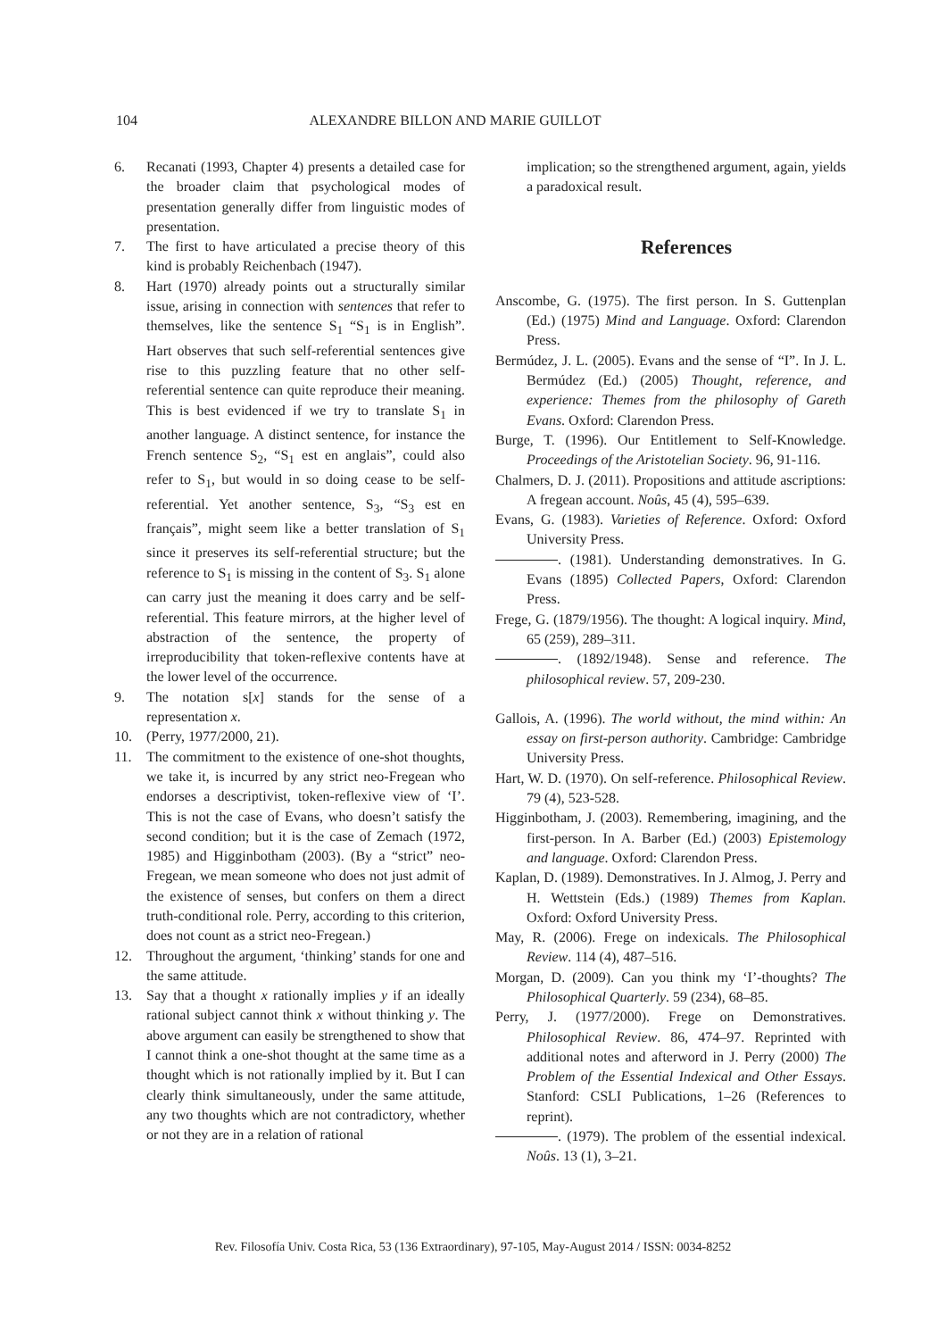104 ALEXANDRE BILLON AND MARIE GUILLOT
6. Recanati (1993, Chapter 4) presents a detailed case for the broader claim that psychological modes of presentation generally differ from linguistic modes of presentation.
7. The first to have articulated a precise theory of this kind is probably Reichenbach (1947).
8. Hart (1970) already points out a structurally similar issue, arising in connection with sentences that refer to themselves, like the sentence S<sub>1</sub> “S<sub>1</sub> is in English”. Hart observes that such self-referential sentences give rise to this puzzling feature that no other self-referential sentence can quite reproduce their meaning. This is best evidenced if we try to translate S<sub>1</sub> in another language. A distinct sentence, for instance the French sentence S<sub>2</sub>, “S<sub>1</sub> est en anglais”, could also refer to S<sub>1</sub>, but would in so doing cease to be self-referential. Yet another sentence, S<sub>3</sub>, “S<sub>3</sub> est en français”, might seem like a better translation of S<sub>1</sub> since it preserves its self-referential structure; but the reference to S<sub>1</sub> is missing in the content of S<sub>3</sub>. S<sub>1</sub> alone can carry just the meaning it does carry and be self-referential. This feature mirrors, at the higher level of abstraction of the sentence, the property of irreproducibility that token-reflexive contents have at the lower level of the occurrence.
9. The notation s[x] stands for the sense of a representation x.
10. (Perry, 1977/2000, 21).
11. The commitment to the existence of one-shot thoughts, we take it, is incurred by any strict neo-Fregean who endorses a descriptivist, token-reflexive view of ‘I’. This is not the case of Evans, who doesn’t satisfy the second condition; but it is the case of Zemach (1972, 1985) and Higginbotham (2003). (By a “strict” neo-Fregean, we mean someone who does not just admit of the existence of senses, but confers on them a direct truth-conditional role. Perry, according to this criterion, does not count as a strict neo-Fregean.)
12. Throughout the argument, ‘thinking’ stands for one and the same attitude.
13. Say that a thought x rationally implies y if an ideally rational subject cannot think x without thinking y. The above argument can easily be strengthened to show that I cannot think a one-shot thought at the same time as a thought which is not rationally implied by it. But I can clearly think simultaneously, under the same attitude, any two thoughts which are not contradictory, whether or not they are in a relation of rational
implication; so the strengthened argument, again, yields a paradoxical result.
References
Anscombe, G. (1975). The first person. In S. Guttenplan (Ed.) (1975) Mind and Language. Oxford: Clarendon Press.
Bermúdez, J. L. (2005). Evans and the sense of “I”. In J. L. Bermúdez (Ed.) (2005) Thought, reference, and experience: Themes from the philosophy of Gareth Evans. Oxford: Clarendon Press.
Burge, T. (1996). Our Entitlement to Self-Knowledge. Proceedings of the Aristotelian Society. 96, 91-116.
Chalmers, D. J. (2011). Propositions and attitude ascriptions: A fregean account. Noûs, 45 (4), 595–639.
Evans, G. (1983). Varieties of Reference. Oxford: Oxford University Press.
. (1981). Understanding demonstratives. In G. Evans (1895) Collected Papers, Oxford: Clarendon Press.
Frege, G. (1879/1956). The thought: A logical inquiry. Mind, 65 (259), 289–311.
. (1892/1948). Sense and reference. The philosophical review. 57, 209-230.
Gallois, A. (1996). The world without, the mind within: An essay on first-person authority. Cambridge: Cambridge University Press.
Hart, W. D. (1970). On self-reference. Philosophical Review. 79 (4), 523-528.
Higginbotham, J. (2003). Remembering, imagining, and the first-person. In A. Barber (Ed.) (2003) Epistemology and language. Oxford: Clarendon Press.
Kaplan, D. (1989). Demonstratives. In J. Almog, J. Perry and H. Wettstein (Eds.) (1989) Themes from Kaplan. Oxford: Oxford University Press.
May, R. (2006). Frege on indexicals. The Philosophical Review. 114 (4), 487–516.
Morgan, D. (2009). Can you think my ‘I’-thoughts? The Philosophical Quarterly. 59 (234), 68–85.
Perry, J. (1977/2000). Frege on Demonstratives. Philosophical Review. 86, 474–97. Reprinted with additional notes and afterword in J. Perry (2000) The Problem of the Essential Indexical and Other Essays. Stanford: CSLI Publications, 1–26 (References to reprint).
. (1979). The problem of the essential indexical. Noûs. 13 (1), 3–21.
Rev. Filosofía Univ. Costa Rica, 53 (136 Extraordinary), 97-105, May-August 2014 / ISSN: 0034-8252